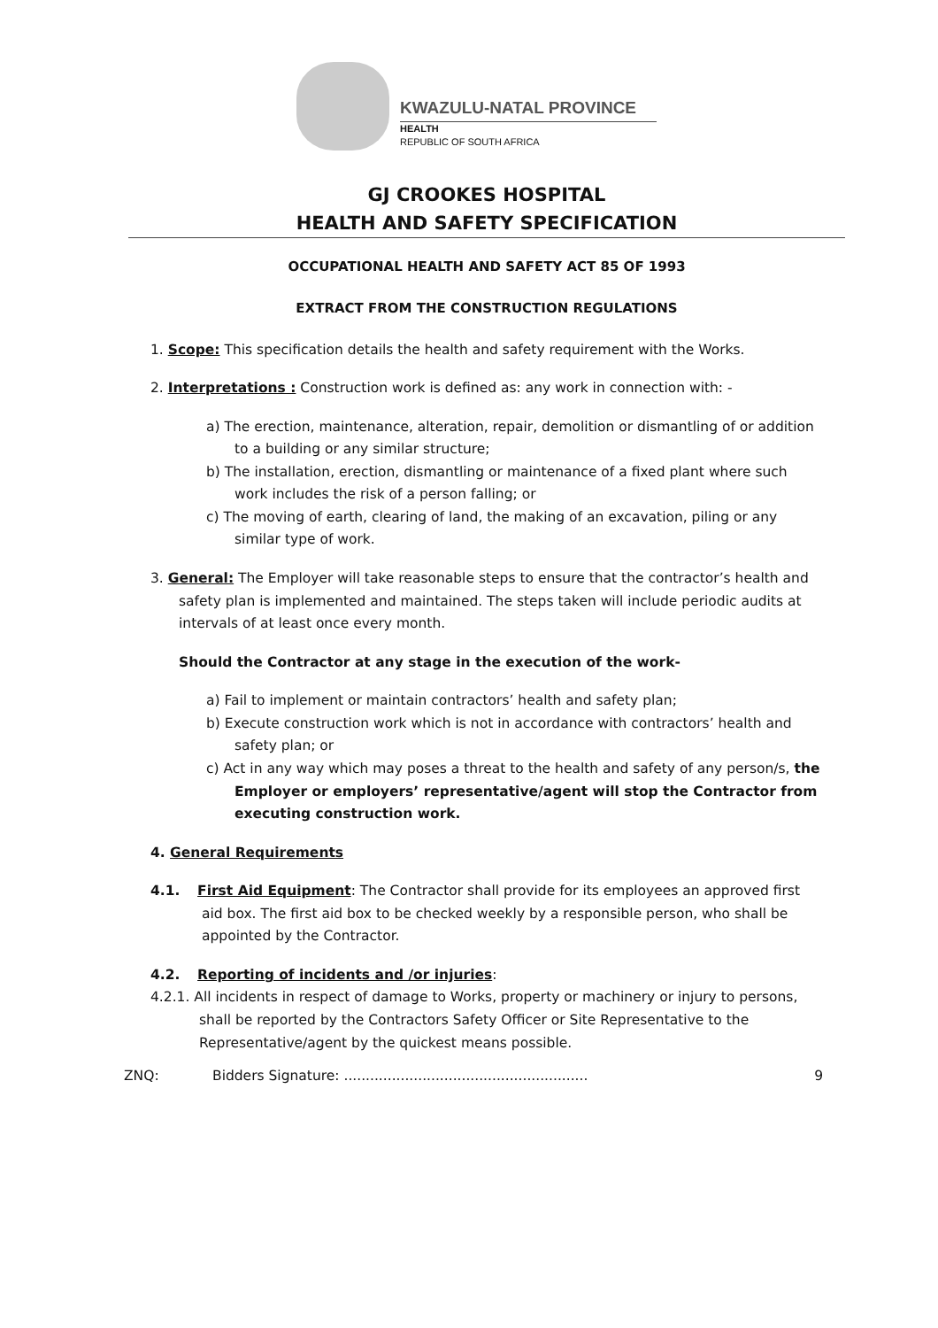KWAZULU-NATAL PROVINCE
HEALTH
REPUBLIC OF SOUTH AFRICA
GJ CROOKES HOSPITAL
HEALTH AND SAFETY SPECIFICATION
OCCUPATIONAL HEALTH AND SAFETY ACT 85 OF 1993
EXTRACT FROM THE CONSTRUCTION REGULATIONS
1. Scope: This specification details the health and safety requirement with the Works.
2. Interpretations : Construction work is defined as: any work in connection with: -
a) The erection, maintenance, alteration, repair, demolition or dismantling of or addition to a building or any similar structure;
b) The installation, erection, dismantling or maintenance of a fixed plant where such work includes the risk of a person falling; or
c) The moving of earth, clearing of land, the making of an excavation, piling or any similar type of work.
3. General: The Employer will take reasonable steps to ensure that the contractor’s health and safety plan is implemented and maintained. The steps taken will include periodic audits at intervals of at least once every month.
Should the Contractor at any stage in the execution of the work-
a) Fail to implement or maintain contractors’ health and safety plan;
b) Execute construction work which is not in accordance with contractors’ health and safety plan; or
c) Act in any way which may poses a threat to the health and safety of any person/s, the Employer or employers’ representative/agent will stop the Contractor from executing construction work.
4. General Requirements
4.1. First Aid Equipment: The Contractor shall provide for its employees an approved first aid box. The first aid box to be checked weekly by a responsible person, who shall be appointed by the Contractor.
4.2. Reporting of incidents and /or injuries:
4.2.1. All incidents in respect of damage to Works, property or machinery or injury to persons, shall be reported by the Contractors Safety Officer or Site Representative to the Representative/agent by the quickest means possible.
ZNQ: Bidders Signature: ........................................................ 9